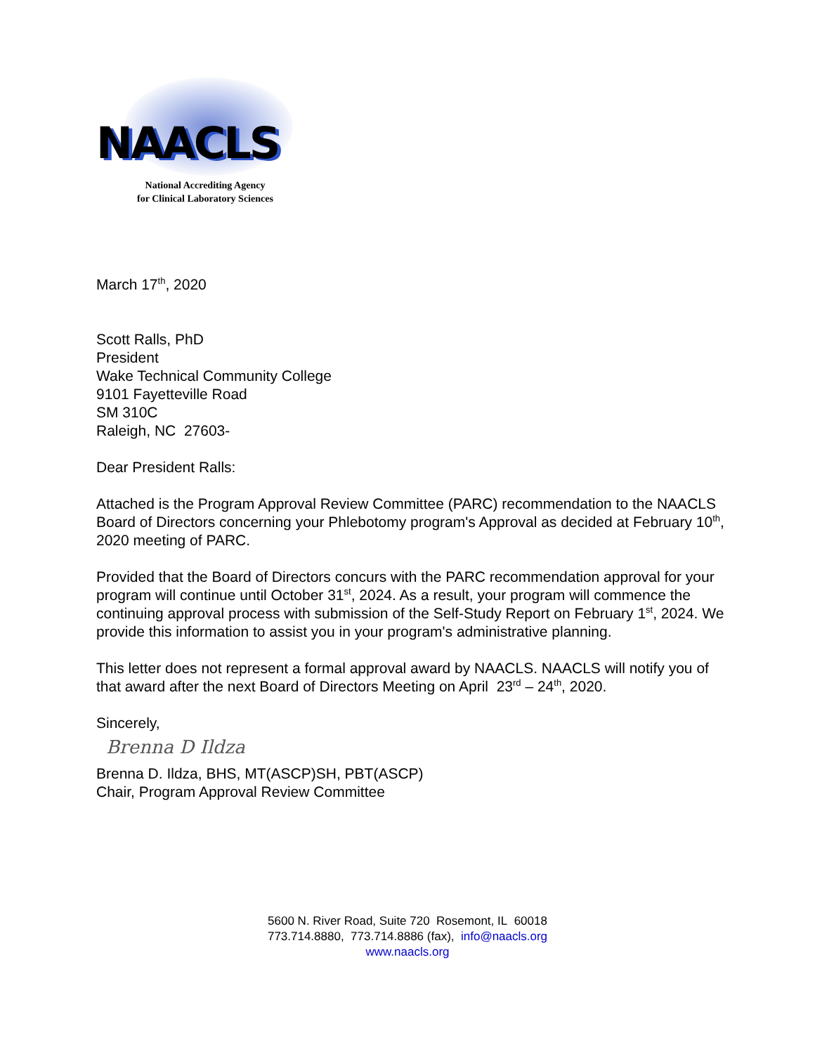NAACLS
National Accrediting Agency
for Clinical Laboratory Sciences
March 17<sup>th</sup>, 2020
Scott Ralls, PhD
President
Wake Technical Community College
9101 Fayetteville Road
SM 310C
Raleigh, NC 27603-
Dear President Ralls:
Attached is the Program Approval Review Committee (PARC) recommendation to the NAACLS Board of Directors concerning your Phlebotomy program's Approval as decided at February 10<sup>th</sup>, 2020 meeting of PARC.
Provided that the Board of Directors concurs with the PARC recommendation approval for your program will continue until October 31<sup>st</sup>, 2024. As a result, your program will commence the continuing approval process with submission of the Self-Study Report on February 1<sup>st</sup>, 2024. We provide this information to assist you in your program's administrative planning.
This letter does not represent a formal approval award by NAACLS. NAACLS will notify you of that award after the next Board of Directors Meeting on April 23<sup>rd</sup> – 24<sup>th</sup>, 2020.
Sincerely,
Brenna D Ildza
Brenna D. Ildza, BHS, MT(ASCP)SH, PBT(ASCP)
Chair, Program Approval Review Committee
5600 N. River Road, Suite 720 Rosemont, IL 60018
773.714.8880, 773.714.8886 (fax), info@naacls.org
www.naacls.org